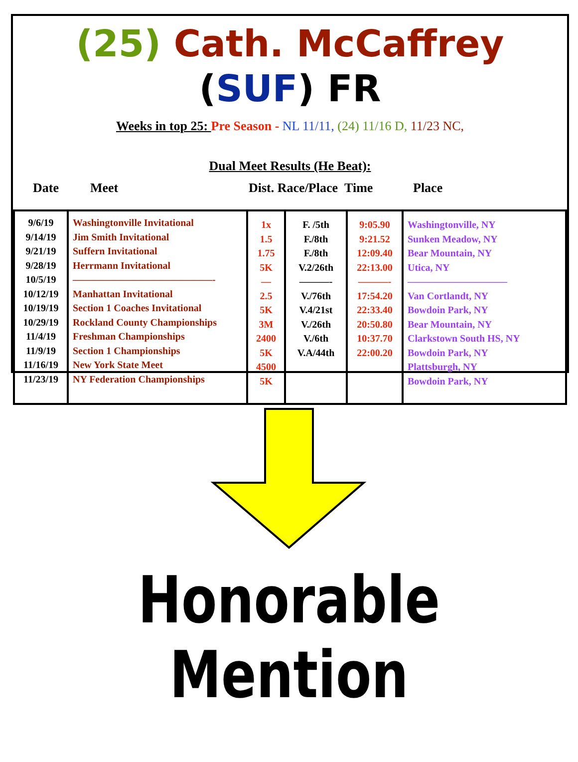(25) Cath. McCaffrey (SUF) FR
Weeks in top 25: Pre Season - NL 11/11, (24) 11/16 D, 11/23 NC,
Dual Meet Results (He Beat):
Date Meet Dist. Race/Place Time Place
| 9/6/19 9/14/19 9/21/19 9/28/19 10/5/19 10/12/19 10/19/19 10/29/19 11/4/19 11/9/19 11/16/19 11/23/19 | Washingtonville Invitational Jim Smith Invitational Suffern Invitational Herrmann Invitational ——————————————- Manhattan Invitational Section 1 Coaches Invitational Rockland County Championships Freshman Championships Section 1 Championships New York State Meet NY Federation Championships | 1x 1.5 1.75 5K — 2.5 5K 3M 2400 5K 4500 5K | F. /5th F./8th F./8th V.2/26th ———- V./76th V.4/21st V./26th V./6th V.A/44th | 9:05.90 9:21.52 12:09.40 22:13.00 ———- 17:54.20 22:33.40 20:50.80 10:37.70 22:00.20 | Washingtonville, NY Sunken Meadow, NY Bear Mountain, NY Utica, NY —————————— Van Cortlandt, NY Bowdoin Park, NY Bear Mountain, NY Clarkstown South HS, NY Bowdoin Park, NY Plattsburgh, NY Bowdoin Park, NY |
Honorable
Mention